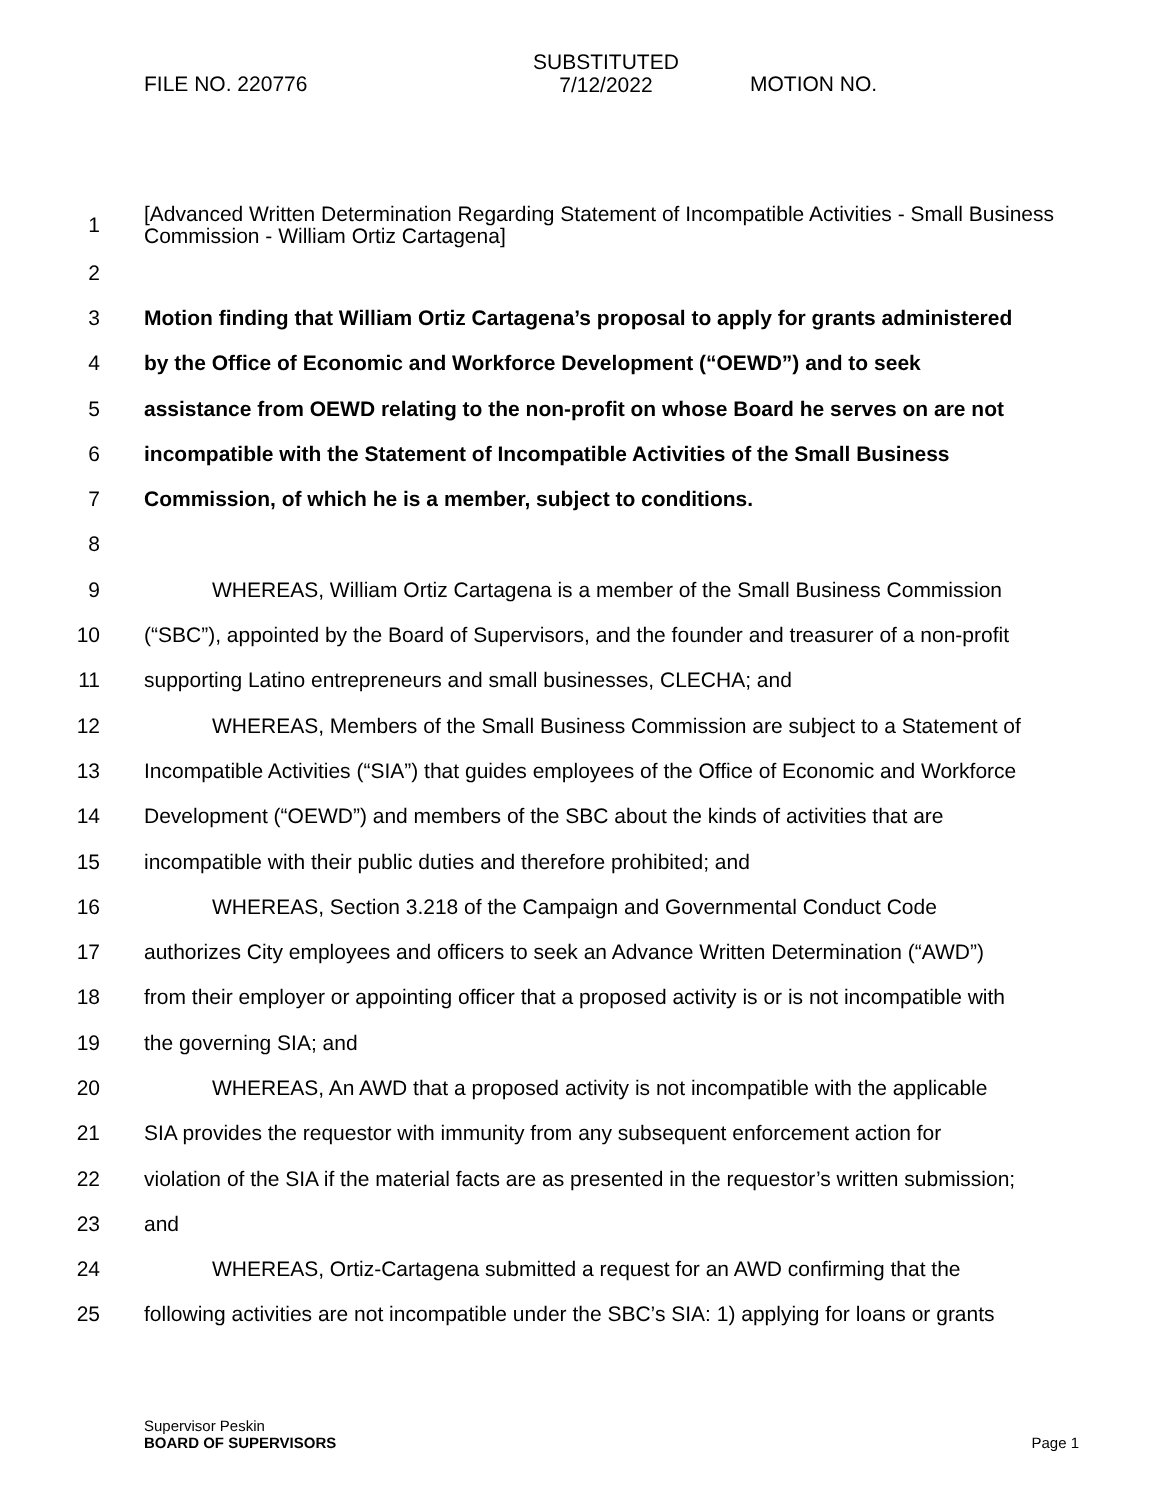FILE NO. 220776
SUBSTITUTED
7/12/2022
MOTION NO.
1 [Advanced Written Determination Regarding Statement of Incompatible Activities - Small Business Commission - William Ortiz Cartagena]
2
3 Motion finding that William Ortiz Cartagena’s proposal to apply for grants administered
4 by the Office of Economic and Workforce Development (“OEWD”) and to seek
5 assistance from OEWD relating to the non-profit on whose Board he serves on are not
6 incompatible with the Statement of Incompatible Activities of the Small Business
7 Commission, of which he is a member, subject to conditions.
8
9 WHEREAS, William Ortiz Cartagena is a member of the Small Business Commission
10 (“SBC”), appointed by the Board of Supervisors, and the founder and treasurer of a non-profit
11 supporting Latino entrepreneurs and small businesses, CLECHA; and
12 WHEREAS, Members of the Small Business Commission are subject to a Statement of
13 Incompatible Activities (“SIA”) that guides employees of the Office of Economic and Workforce
14 Development (“OEWD”) and members of the SBC about the kinds of activities that are
15 incompatible with their public duties and therefore prohibited; and
16 WHEREAS, Section 3.218 of the Campaign and Governmental Conduct Code
17 authorizes City employees and officers to seek an Advance Written Determination (“AWD”)
18 from their employer or appointing officer that a proposed activity is or is not incompatible with
19 the governing SIA; and
20 WHEREAS, An AWD that a proposed activity is not incompatible with the applicable
21 SIA provides the requestor with immunity from any subsequent enforcement action for
22 violation of the SIA if the material facts are as presented in the requestor’s written submission;
23 and
24 WHEREAS, Ortiz-Cartagena submitted a request for an AWD confirming that the
25 following activities are not incompatible under the SBC’s SIA: 1) applying for loans or grants
Supervisor Peskin
BOARD OF SUPERVISORS
Page 1